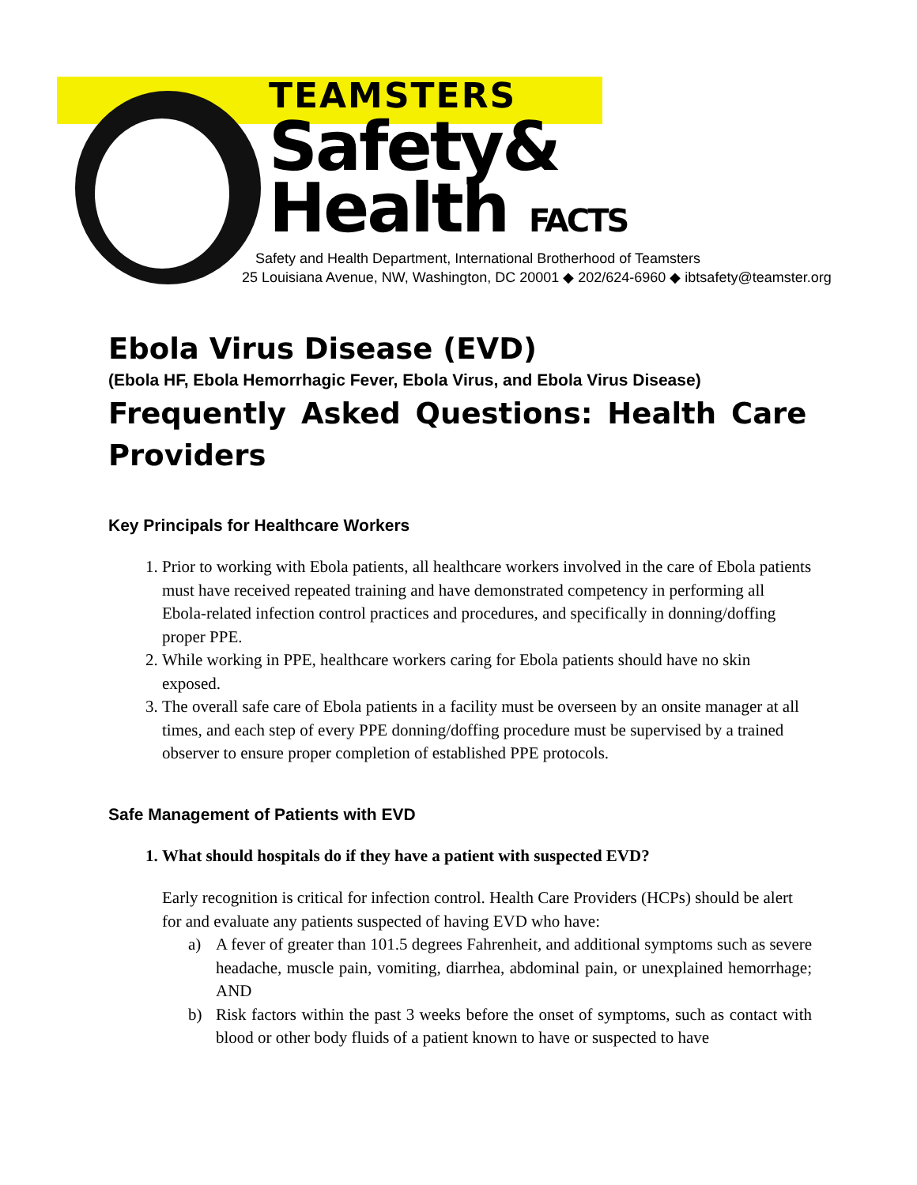TEAMSTERS
Safety&
Health FACTS
Safety and Health Department, International Brotherhood of Teamsters
25 Louisiana Avenue, NW, Washington, DC 20001 ◆ 202/624-6960 ◆ ibtsafety@teamster.org
Ebola Virus Disease (EVD)
(Ebola HF, Ebola Hemorrhagic Fever, Ebola Virus, and Ebola Virus Disease)
Frequently Asked Questions: Health Care Providers
Key Principals for Healthcare Workers
1. Prior to working with Ebola patients, all healthcare workers involved in the care of Ebola patients must have received repeated training and have demonstrated competency in performing all Ebola-related infection control practices and procedures, and specifically in donning/doffing proper PPE.
2. While working in PPE, healthcare workers caring for Ebola patients should have no skin exposed.
3. The overall safe care of Ebola patients in a facility must be overseen by an onsite manager at all times, and each step of every PPE donning/doffing procedure must be supervised by a trained observer to ensure proper completion of established PPE protocols.
Safe Management of Patients with EVD
1. What should hospitals do if they have a patient with suspected EVD?
Early recognition is critical for infection control. Health Care Providers (HCPs) should be alert for and evaluate any patients suspected of having EVD who have:
a) A fever of greater than 101.5 degrees Fahrenheit, and additional symptoms such as severe headache, muscle pain, vomiting, diarrhea, abdominal pain, or unexplained hemorrhage; AND
b) Risk factors within the past 3 weeks before the onset of symptoms, such as contact with blood or other body fluids of a patient known to have or suspected to have